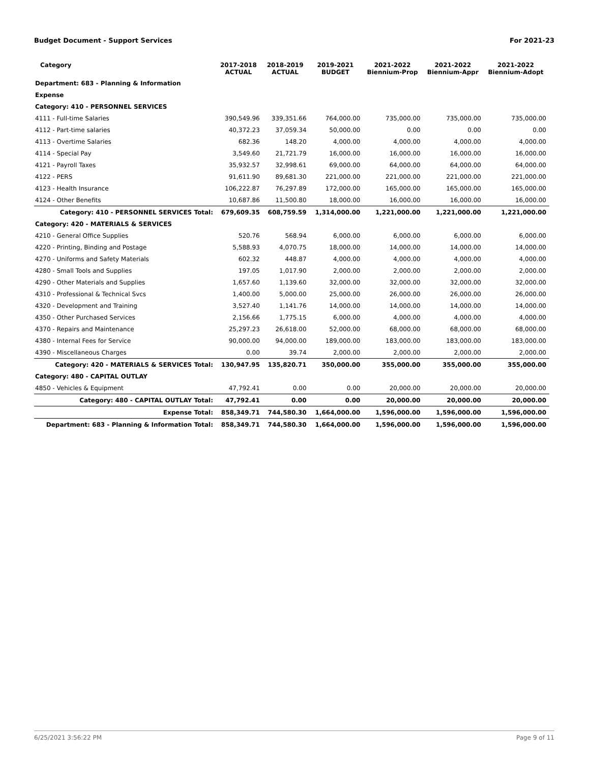Budget Document - Support Services For 2021-23
| Category | 2017-2018 ACTUAL | 2018-2019 ACTUAL | 2019-2021 BUDGET | 2021-2022 Biennium-Prop | 2021-2022 Biennium-Appr | 2021-2022 Biennium-Adopt |
| --- | --- | --- | --- | --- | --- | --- |
| Department: 683 - Planning & Information | | | | | | |
| Expense | | | | | | |
| Category: 410 - PERSONNEL SERVICES | | | | | | |
| 4111 - Full-time Salaries | 390,549.96 | 339,351.66 | 764,000.00 | 735,000.00 | 735,000.00 | 735,000.00 |
| 4112 - Part-time salaries | 40,372.23 | 37,059.34 | 50,000.00 | 0.00 | 0.00 | 0.00 |
| 4113 - Overtime Salaries | 682.36 | 148.20 | 4,000.00 | 4,000.00 | 4,000.00 | 4,000.00 |
| 4114 - Special Pay | 3,549.60 | 21,721.79 | 16,000.00 | 16,000.00 | 16,000.00 | 16,000.00 |
| 4121 - Payroll Taxes | 35,932.57 | 32,998.61 | 69,000.00 | 64,000.00 | 64,000.00 | 64,000.00 |
| 4122 - PERS | 91,611.90 | 89,681.30 | 221,000.00 | 221,000.00 | 221,000.00 | 221,000.00 |
| 4123 - Health Insurance | 106,222.87 | 76,297.89 | 172,000.00 | 165,000.00 | 165,000.00 | 165,000.00 |
| 4124 - Other Benefits | 10,687.86 | 11,500.80 | 18,000.00 | 16,000.00 | 16,000.00 | 16,000.00 |
| Category: 410 - PERSONNEL SERVICES Total: | 679,609.35 | 608,759.59 | 1,314,000.00 | 1,221,000.00 | 1,221,000.00 | 1,221,000.00 |
| Category: 420 - MATERIALS & SERVICES | | | | | | |
| 4210 - General Office Supplies | 520.76 | 568.94 | 6,000.00 | 6,000.00 | 6,000.00 | 6,000.00 |
| 4220 - Printing, Binding and Postage | 5,588.93 | 4,070.75 | 18,000.00 | 14,000.00 | 14,000.00 | 14,000.00 |
| 4270 - Uniforms and Safety Materials | 602.32 | 448.87 | 4,000.00 | 4,000.00 | 4,000.00 | 4,000.00 |
| 4280 - Small Tools and Supplies | 197.05 | 1,017.90 | 2,000.00 | 2,000.00 | 2,000.00 | 2,000.00 |
| 4290 - Other Materials and Supplies | 1,657.60 | 1,139.60 | 32,000.00 | 32,000.00 | 32,000.00 | 32,000.00 |
| 4310 - Professional & Technical Svcs | 1,400.00 | 5,000.00 | 25,000.00 | 26,000.00 | 26,000.00 | 26,000.00 |
| 4320 - Development and Training | 3,527.40 | 1,141.76 | 14,000.00 | 14,000.00 | 14,000.00 | 14,000.00 |
| 4350 - Other Purchased Services | 2,156.66 | 1,775.15 | 6,000.00 | 4,000.00 | 4,000.00 | 4,000.00 |
| 4370 - Repairs and Maintenance | 25,297.23 | 26,618.00 | 52,000.00 | 68,000.00 | 68,000.00 | 68,000.00 |
| 4380 - Internal Fees for Service | 90,000.00 | 94,000.00 | 189,000.00 | 183,000.00 | 183,000.00 | 183,000.00 |
| 4390 - Miscellaneous Charges | 0.00 | 39.74 | 2,000.00 | 2,000.00 | 2,000.00 | 2,000.00 |
| Category: 420 - MATERIALS & SERVICES Total: | 130,947.95 | 135,820.71 | 350,000.00 | 355,000.00 | 355,000.00 | 355,000.00 |
| Category: 480 - CAPITAL OUTLAY | | | | | | |
| 4850 - Vehicles & Equipment | 47,792.41 | 0.00 | 0.00 | 20,000.00 | 20,000.00 | 20,000.00 |
| Category: 480 - CAPITAL OUTLAY Total: | 47,792.41 | 0.00 | 0.00 | 20,000.00 | 20,000.00 | 20,000.00 |
| Expense Total: | 858,349.71 | 744,580.30 | 1,664,000.00 | 1,596,000.00 | 1,596,000.00 | 1,596,000.00 |
| Department: 683 - Planning & Information Total: | 858,349.71 | 744,580.30 | 1,664,000.00 | 1,596,000.00 | 1,596,000.00 | 1,596,000.00 |
6/25/2021 3:56:22 PM Page 9 of 11